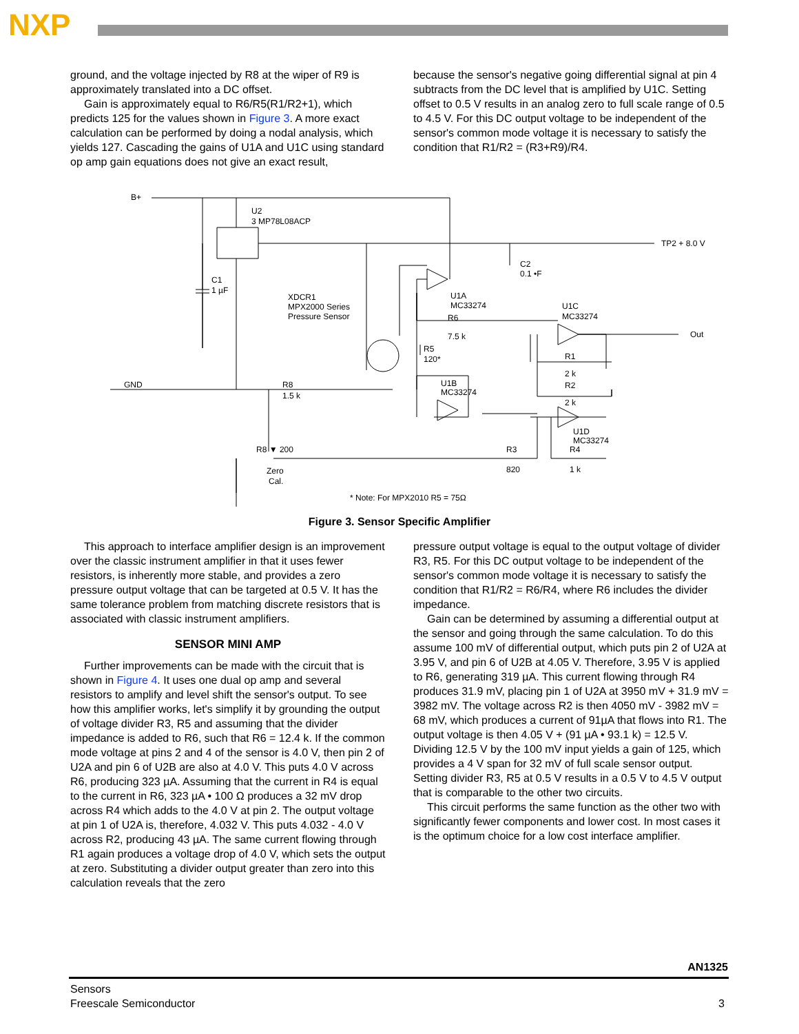NXP
ground, and the voltage injected by R8 at the wiper of R9 is approximately translated into a DC offset.
Gain is approximately equal to R6/R5(R1/R2+1), which predicts 125 for the values shown in Figure 3. A more exact calculation can be performed by doing a nodal analysis, which yields 127. Cascading the gains of U1A and U1C using standard op amp gain equations does not give an exact result,
because the sensor's negative going differential signal at pin 4 subtracts from the DC level that is amplified by U1C. Setting offset to 0.5 V results in an analog zero to full scale range of 0.5 to 4.5 V. For this DC output voltage to be independent of the sensor's common mode voltage it is necessary to satisfy the condition that R1/R2 = (R3+R9)/R4.
B+
U2
3 MP78L08ACP
TP2 + 8.0 V
C1
1 µF
XDCR1
MPX2000 Series
Pressure Sensor
C2
0.1 •F
U1A
MC33274
R6
7.5 k
U1C
MC33274
R5
120*
Out
R1
2 k
R2
2 k
GND
R8
1.5 k
U1B
MC33274
U1D
MC33274
R8 ▼ 200
R3
820
R4
1 k
Zero
Cal.
* Note: For MPX2010 R5 = 75Ω
Figure 3. Sensor Specific Amplifier
This approach to interface amplifier design is an improvement over the classic instrument amplifier in that it uses fewer resistors, is inherently more stable, and provides a zero pressure output voltage that can be targeted at 0.5 V. It has the same tolerance problem from matching discrete resistors that is associated with classic instrument amplifiers.
SENSOR MINI AMP
Further improvements can be made with the circuit that is shown in Figure 4. It uses one dual op amp and several resistors to amplify and level shift the sensor's output. To see how this amplifier works, let's simplify it by grounding the output of voltage divider R3, R5 and assuming that the divider impedance is added to R6, such that R6 = 12.4 k. If the common mode voltage at pins 2 and 4 of the sensor is 4.0 V, then pin 2 of U2A and pin 6 of U2B are also at 4.0 V. This puts 4.0 V across R6, producing 323 µA. Assuming that the current in R4 is equal to the current in R6, 323 µA • 100 Ω produces a 32 mV drop across R4 which adds to the 4.0 V at pin 2. The output voltage at pin 1 of U2A is, therefore, 4.032 V. This puts 4.032 - 4.0 V across R2, producing 43 µA. The same current flowing through R1 again produces a voltage drop of 4.0 V, which sets the output at zero. Substituting a divider output greater than zero into this calculation reveals that the zero
pressure output voltage is equal to the output voltage of divider R3, R5. For this DC output voltage to be independent of the sensor's common mode voltage it is necessary to satisfy the condition that R1/R2 = R6/R4, where R6 includes the divider impedance.
Gain can be determined by assuming a differential output at the sensor and going through the same calculation. To do this assume 100 mV of differential output, which puts pin 2 of U2A at 3.95 V, and pin 6 of U2B at 4.05 V. Therefore, 3.95 V is applied to R6, generating 319 µA. This current flowing through R4 produces 31.9 mV, placing pin 1 of U2A at 3950 mV + 31.9 mV = 3982 mV. The voltage across R2 is then 4050 mV - 3982 mV = 68 mV, which produces a current of 91µA that flows into R1. The output voltage is then 4.05 V + (91 µA • 93.1 k) = 12.5 V. Dividing 12.5 V by the 100 mV input yields a gain of 125, which provides a 4 V span for 32 mV of full scale sensor output. Setting divider R3, R5 at 0.5 V results in a 0.5 V to 4.5 V output that is comparable to the other two circuits.
This circuit performs the same function as the other two with significantly fewer components and lower cost. In most cases it is the optimum choice for a low cost interface amplifier.
AN1325
Sensors
Freescale Semiconductor
3